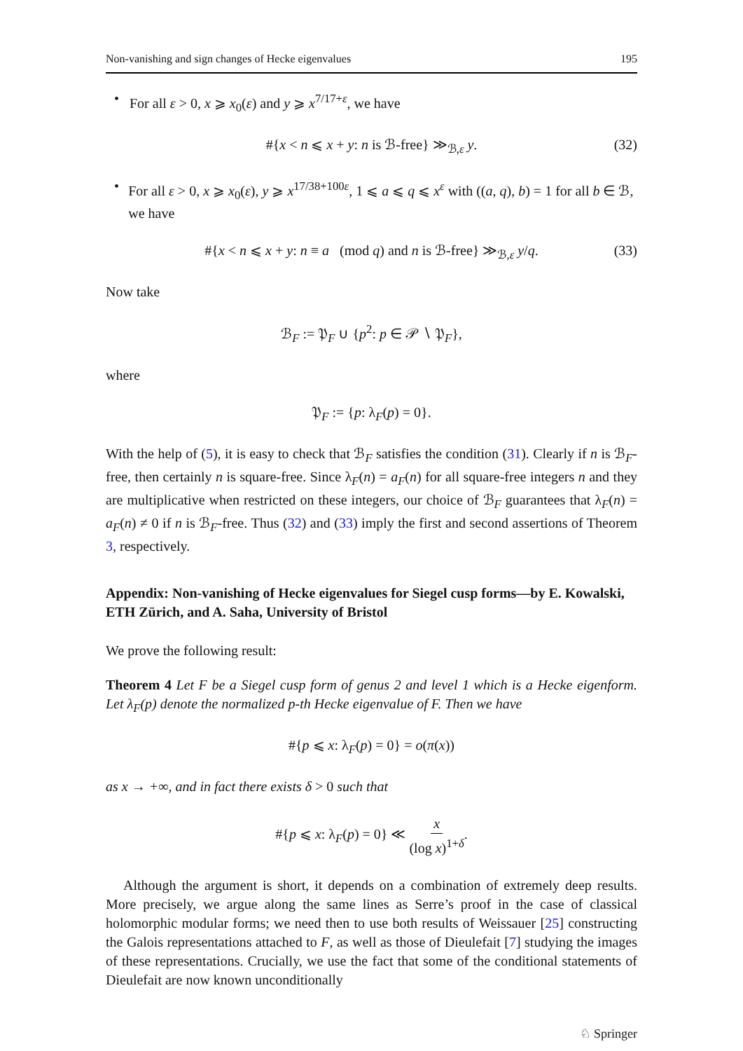Non-vanishing and sign changes of Hecke eigenvalues 195
• For all ε > 0, x ⩾ x<sub>0</sub>(ε) and y ⩾ x<sup>7/17+ε</sup>, we have
#{x < n ⩽ x + y: n is ℬ-free} ≫<sub>ℬ,ε</sub> y. (32)
• For all ε > 0, x ⩾ x<sub>0</sub>(ε), y ⩾ x<sup>17/38+100ε</sup>, 1 ⩽ a ⩽ q ⩽ x<sup>ε</sup> with ((a, q), b) = 1 for all b ∈ ℬ, we have
#{x < n ⩽ x + y: n ≡ a (mod q) and n is ℬ-free} ≫<sub>ℬ,ε</sub> y/q. (33)
Now take
ℬ<sub>F</sub> := 𝔓<sub>F</sub> ∪ {p<sup>2</sup>: p ∈ 𝒫 ∖ 𝔓<sub>F</sub>},
where
𝔓<sub>F</sub> := {p: λ<sub>F</sub>(p) = 0}.
With the help of (5), it is easy to check that ℬ<sub>F</sub> satisfies the condition (31). Clearly if n is ℬ<sub>F</sub>-free, then certainly n is square-free. Since λ<sub>F</sub>(n) = a<sub>F</sub>(n) for all square-free integers n and they are multiplicative when restricted on these integers, our choice of ℬ<sub>F</sub> guarantees that λ<sub>F</sub>(n) = a<sub>F</sub>(n) ≠ 0 if n is ℬ<sub>F</sub>-free. Thus (32) and (33) imply the first and second assertions of Theorem 3, respectively.
Appendix: Non-vanishing of Hecke eigenvalues for Siegel cusp forms—by E. Kowalski, ETH Zürich, and A. Saha, University of Bristol
We prove the following result:
Theorem 4 Let F be a Siegel cusp form of genus 2 and level 1 which is a Hecke eigenform. Let λ<sub>F</sub>(p) denote the normalized p-th Hecke eigenvalue of F. Then we have
#{p ⩽ x: λ<sub>F</sub>(p) = 0} = o(π(x))
as x → +∞, and in fact there exists δ > 0 such that
#{p ⩽ x: λ<sub>F</sub>(p) = 0} ≪ x (log x)<sup>1+δ</sup>.
Although the argument is short, it depends on a combination of extremely deep results. More precisely, we argue along the same lines as Serre’s proof in the case of classical holomorphic modular forms; we need then to use both results of Weissauer [25] constructing the Galois representations attached to F, as well as those of Dieulefait [7] studying the images of these representations. Crucially, we use the fact that some of the conditional statements of Dieulefait are now known unconditionally
♘ Springer